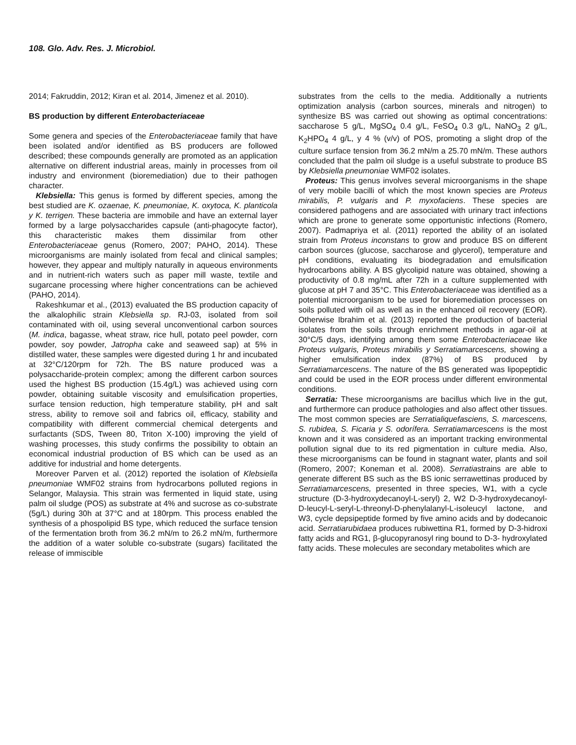108. Glo. Adv. Res. J. Microbiol.
2014; Fakruddin, 2012; Kiran et al. 2014, Jimenez et al. 2010).
BS production by different Enterobacteriaceae
Some genera and species of the Enterobacteriaceae family that have been isolated and/or identified as BS producers are followed described; these compounds generally are promoted as an application alternative on different industrial areas, mainly in processes from oil industry and environment (bioremediation) due to their pathogen character.
Klebsiella: This genus is formed by different species, among the best studied are K. ozaenae, K. pneumoniae, K. oxytoca, K. planticola y K. terrigen. These bacteria are immobile and have an external layer formed by a large polysaccharides capsule (anti-phagocyte factor), this characteristic makes them dissimilar from other Enterobacteriaceae genus (Romero, 2007; PAHO, 2014). These microorganisms are mainly isolated from fecal and clinical samples; however, they appear and multiply naturally in aqueous environments and in nutrient-rich waters such as paper mill waste, textile and sugarcane processing where higher concentrations can be achieved (PAHO, 2014).
Rakeshkumar et al., (2013) evaluated the BS production capacity of the alkalophilic strain Klebsiella sp. RJ-03, isolated from soil contaminated with oil, using several unconventional carbon sources (M. indica, bagasse, wheat straw, rice hull, potato peel powder, corn powder, soy powder, Jatropha cake and seaweed sap) at 5% in distilled water, these samples were digested during 1 hr and incubated at 32°C/120rpm for 72h. The BS nature produced was a polysaccharide-protein complex; among the different carbon sources used the highest BS production (15.4g/L) was achieved using corn powder, obtaining suitable viscosity and emulsification properties, surface tension reduction, high temperature stability, pH and salt stress, ability to remove soil and fabrics oil, efficacy, stability and compatibility with different commercial chemical detergents and surfactants (SDS, Tween 80, Triton X-100) improving the yield of washing processes, this study confirms the possibility to obtain an economical industrial production of BS which can be used as an additive for industrial and home detergents.
Moreover Parven et al. (2012) reported the isolation of Klebsiella pneumoniae WMF02 strains from hydrocarbons polluted regions in Selangor, Malaysia. This strain was fermented in liquid state, using palm oil sludge (POS) as substrate at 4% and sucrose as co-substrate (5g/L) during 30h at 37°C and at 180rpm. This process enabled the synthesis of a phospolipid BS type, which reduced the surface tension of the fermentation broth from 36.2 mN/m to 26.2 mN/m, furthermore the addition of a water soluble co-substrate (sugars) facilitated the release of immiscible
substrates from the cells to the media. Additionally a nutrients optimization analysis (carbon sources, minerals and nitrogen) to synthesize BS was carried out showing as optimal concentrations: saccharose 5 g/L, MgSO<sub>4</sub> 0.4 g/L, FeSO<sub>4</sub> 0.3 g/L, NaNO<sub>3</sub> 2 g/L, K<sub>2</sub>HPO<sub>4</sub> 4 g/L, y 4 % (v/v) of POS, promoting a slight drop of the culture surface tension from 36.2 mN/m a 25.70 mN/m. These authors concluded that the palm oil sludge is a useful substrate to produce BS by Klebsiella pneumoniae WMF02 isolates.
Proteus: This genus involves several microorganisms in the shape of very mobile bacilli of which the most known species are Proteus mirabilis, P. vulgaris and P. myxofaciens. These species are considered pathogens and are associated with urinary tract infections which are prone to generate some opportunistic infections (Romero, 2007). Padmapriya et al. (2011) reported the ability of an isolated strain from Proteus inconstans to grow and produce BS on different carbon sources (glucose, saccharose and glycerol), temperature and pH conditions, evaluating its biodegradation and emulsification hydrocarbons ability. A BS glycolipid nature was obtained, showing a productivity of 0.8 mg/mL after 72h in a culture supplemented with glucose at pH 7 and 35°C. This Enterobacteriaceae was identified as a potential microorganism to be used for bioremediation processes on soils polluted with oil as well as in the enhanced oil recovery (EOR). Otherwise Ibrahim et al. (2013) reported the production of bacterial isolates from the soils through enrichment methods in agar-oil at 30°C/5 days, identifying among them some Enterobacteriaceae like Proteus vulgaris, Proteus mirabilis y Serratiamarcescens, showing a higher emulsification index (87%) of BS produced by Serratiamarcescens. The nature of the BS generated was lipopeptidic and could be used in the EOR process under different environmental conditions.
Serratia: These microorganisms are bacillus which live in the gut, and furthermore can produce pathologies and also affect other tissues. The most common species are Serratialiquefasciens, S. marcescens, S. rubidea, S. Ficaria y S. odorífera. Serratiamarcescens is the most known and it was considered as an important tracking environmental pollution signal due to its red pigmentation in culture media. Also, these microorganisms can be found in stagnant water, plants and soil (Romero, 2007; Koneman et al. 2008). Serratiastrains are able to generate different BS such as the BS ionic serrawettinas produced by Serratiamarcescens, presented in three species, W1, with a cycle structure (D-3-hydroxydecanoyl-L-seryl) 2, W2 D-3-hydroxydecanoyl-D-leucyl-L-seryl-L-threonyl-D-phenylalanyl-L-isoleucyl lactone, and W3, cycle depsipeptide formed by five amino acids and by dodecanoic acid. Serratiarubidaea produces rubiwettina R1, formed by D-3-hidroxi fatty acids and RG1, β-glucopyranosyl ring bound to D-3- hydroxylated fatty acids. These molecules are secondary metabolites which are